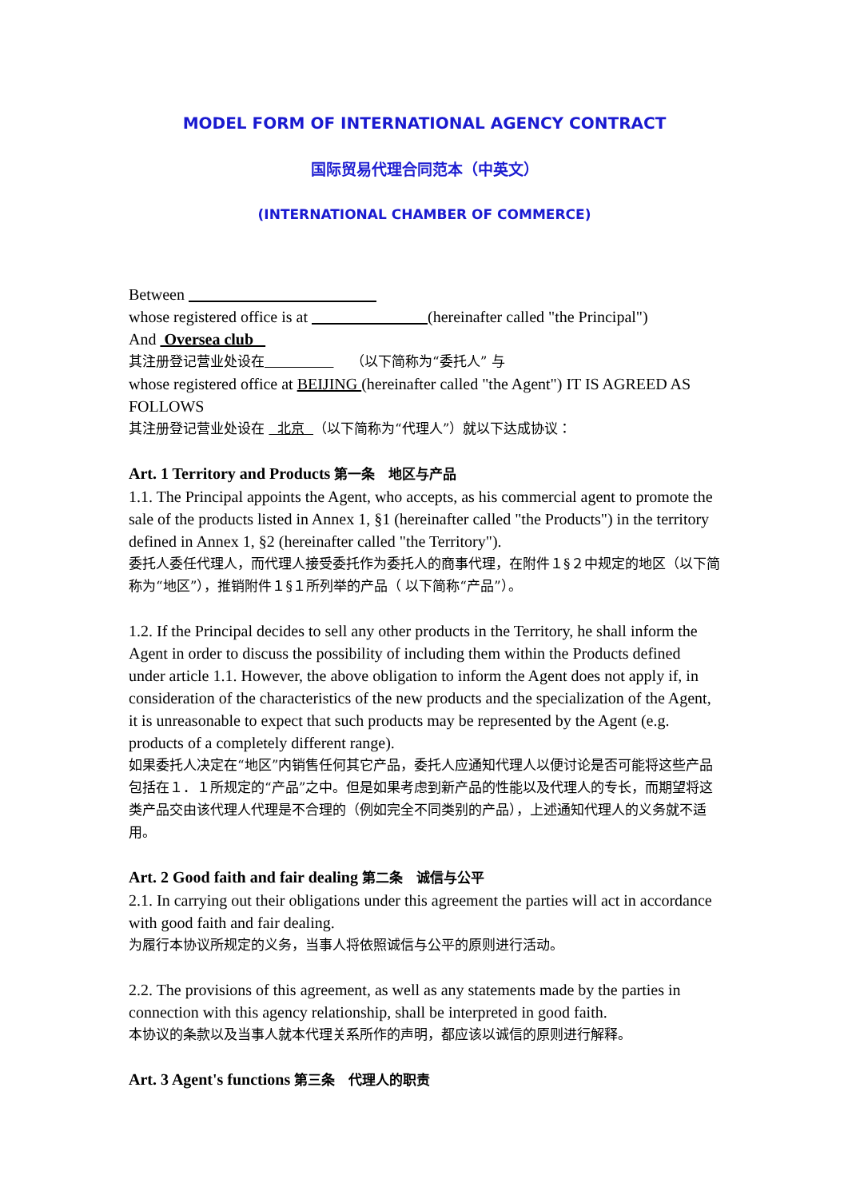MODEL FORM OF INTERNATIONAL AGENCY CONTRACT
国际贸易代理合同范本（中英文）
(INTERNATIONAL CHAMBER OF COMMERCE)
Between
whose registered office is at (hereinafter called "the Principal")
And Oversea club
其注册登记营业处设在 （以下简称为“委托人” 与
whose registered office at BEIJING (hereinafter called "the Agent") IT IS AGREED AS FOLLOWS
其注册登记营业处设在 北京 （以下简称为“代理人”）就以下达成协议：
Art. 1 Territory and Products 第一条　地区与产品
1.1. The Principal appoints the Agent, who accepts, as his commercial agent to promote the sale of the products listed in Annex 1, §1 (hereinafter called "the Products") in the territory defined in Annex 1, §2 (hereinafter called "the Territory").
委托人委任代理人，而代理人接受委托作为委托人的商事代理，在附件１§２中规定的地区（以下简称为“地区”），推销附件１§１所列举的产品（ 以下简称“产品”）。
1.2. If the Principal decides to sell any other products in the Territory, he shall inform the Agent in order to discuss the possibility of including them within the Products defined under article 1.1. However, the above obligation to inform the Agent does not apply if, in consideration of the characteristics of the new products and the specialization of the Agent, it is unreasonable to expect that such products may be represented by the Agent (e.g. products of a completely different range).
如果委托人决定在“地区”内销售任何其它产品，委托人应通知代理人以便讨论是否可能将这些产品包括在１．１所规定的“产品”之中。但是如果考虑到新产品的性能以及代理人的专长，而期望将这类产品交由该代理人代理是不合理的（例如完全不同类别的产品），上述通知代理人的义务就不适用。
Art. 2 Good faith and fair dealing 第二条　诚信与公平
2.1. In carrying out their obligations under this agreement the parties will act in accordance with good faith and fair dealing.
为履行本协议所规定的义务，当事人将依照诚信与公平的原则进行活动。
2.2. The provisions of this agreement, as well as any statements made by the parties in connection with this agency relationship, shall be interpreted in good faith.
本协议的条款以及当事人就本代理关系所作的声明，都应该以诚信的原则进行解释。
Art. 3 Agent's functions 第三条　代理人的职责